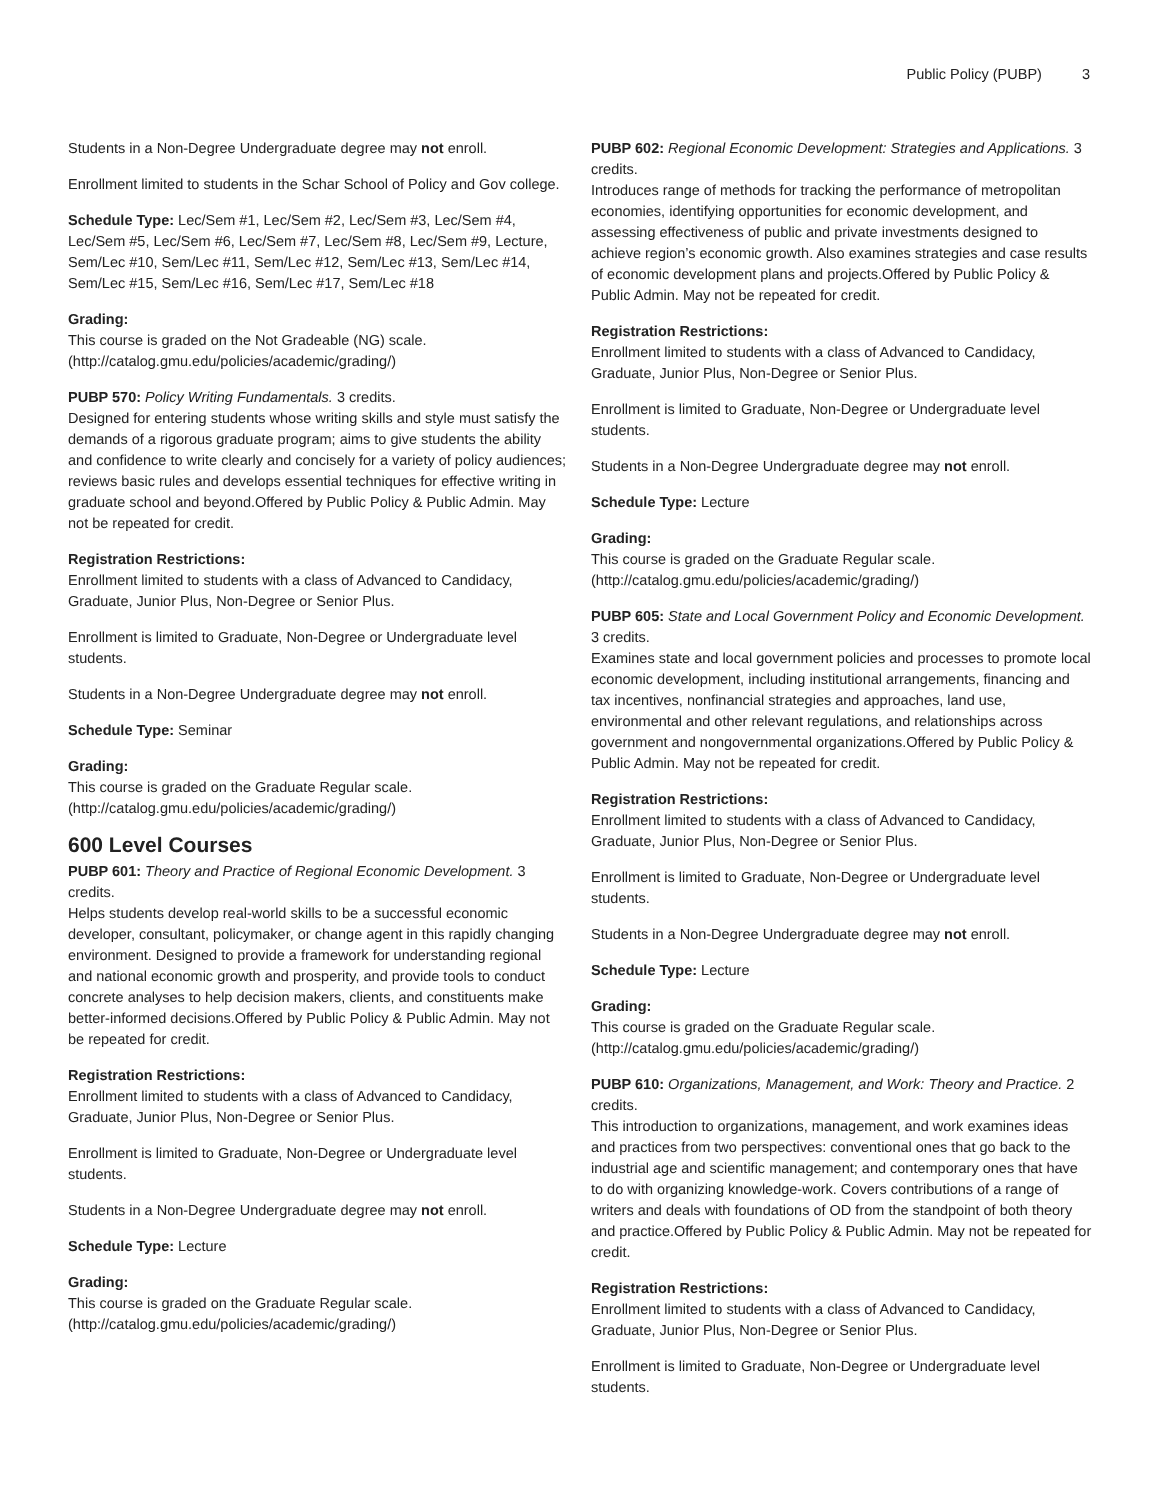Public Policy (PUBP) 3
Students in a Non-Degree Undergraduate degree may not enroll.
Enrollment limited to students in the Schar School of Policy and Gov college.
Schedule Type: Lec/Sem #1, Lec/Sem #2, Lec/Sem #3, Lec/Sem #4, Lec/Sem #5, Lec/Sem #6, Lec/Sem #7, Lec/Sem #8, Lec/Sem #9, Lecture, Sem/Lec #10, Sem/Lec #11, Sem/Lec #12, Sem/Lec #13, Sem/Lec #14, Sem/Lec #15, Sem/Lec #16, Sem/Lec #17, Sem/Lec #18
Grading:
This course is graded on the Not Gradeable (NG) scale. (http://catalog.gmu.edu/policies/academic/grading/)
PUBP 570: Policy Writing Fundamentals. 3 credits.
Designed for entering students whose writing skills and style must satisfy the demands of a rigorous graduate program; aims to give students the ability and confidence to write clearly and concisely for a variety of policy audiences; reviews basic rules and develops essential techniques for effective writing in graduate school and beyond.Offered by Public Policy & Public Admin. May not be repeated for credit.
Registration Restrictions:
Enrollment limited to students with a class of Advanced to Candidacy, Graduate, Junior Plus, Non-Degree or Senior Plus.
Enrollment is limited to Graduate, Non-Degree or Undergraduate level students.
Students in a Non-Degree Undergraduate degree may not enroll.
Schedule Type: Seminar
Grading:
This course is graded on the Graduate Regular scale. (http://catalog.gmu.edu/policies/academic/grading/)
600 Level Courses
PUBP 601: Theory and Practice of Regional Economic Development. 3 credits.
Helps students develop real-world skills to be a successful economic developer, consultant, policymaker, or change agent in this rapidly changing environment. Designed to provide a framework for understanding regional and national economic growth and prosperity, and provide tools to conduct concrete analyses to help decision makers, clients, and constituents make better-informed decisions.Offered by Public Policy & Public Admin. May not be repeated for credit.
Registration Restrictions:
Enrollment limited to students with a class of Advanced to Candidacy, Graduate, Junior Plus, Non-Degree or Senior Plus.
Enrollment is limited to Graduate, Non-Degree or Undergraduate level students.
Students in a Non-Degree Undergraduate degree may not enroll.
Schedule Type: Lecture
Grading:
This course is graded on the Graduate Regular scale. (http://catalog.gmu.edu/policies/academic/grading/)
PUBP 602: Regional Economic Development: Strategies and Applications. 3 credits.
Introduces range of methods for tracking the performance of metropolitan economies, identifying opportunities for economic development, and assessing effectiveness of public and private investments designed to achieve region’s economic growth. Also examines strategies and case results of economic development plans and projects.Offered by Public Policy & Public Admin. May not be repeated for credit.
Registration Restrictions:
Enrollment limited to students with a class of Advanced to Candidacy, Graduate, Junior Plus, Non-Degree or Senior Plus.
Enrollment is limited to Graduate, Non-Degree or Undergraduate level students.
Students in a Non-Degree Undergraduate degree may not enroll.
Schedule Type: Lecture
Grading:
This course is graded on the Graduate Regular scale. (http://catalog.gmu.edu/policies/academic/grading/)
PUBP 605: State and Local Government Policy and Economic Development. 3 credits.
Examines state and local government policies and processes to promote local economic development, including institutional arrangements, financing and tax incentives, nonfinancial strategies and approaches, land use, environmental and other relevant regulations, and relationships across government and nongovernmental organizations.Offered by Public Policy & Public Admin. May not be repeated for credit.
Registration Restrictions:
Enrollment limited to students with a class of Advanced to Candidacy, Graduate, Junior Plus, Non-Degree or Senior Plus.
Enrollment is limited to Graduate, Non-Degree or Undergraduate level students.
Students in a Non-Degree Undergraduate degree may not enroll.
Schedule Type: Lecture
Grading:
This course is graded on the Graduate Regular scale. (http://catalog.gmu.edu/policies/academic/grading/)
PUBP 610: Organizations, Management, and Work: Theory and Practice. 2 credits.
This introduction to organizations, management, and work examines ideas and practices from two perspectives: conventional ones that go back to the industrial age and scientific management; and contemporary ones that have to do with organizing knowledge-work. Covers contributions of a range of writers and deals with foundations of OD from the standpoint of both theory and practice.Offered by Public Policy & Public Admin. May not be repeated for credit.
Registration Restrictions:
Enrollment limited to students with a class of Advanced to Candidacy, Graduate, Junior Plus, Non-Degree or Senior Plus.
Enrollment is limited to Graduate, Non-Degree or Undergraduate level students.